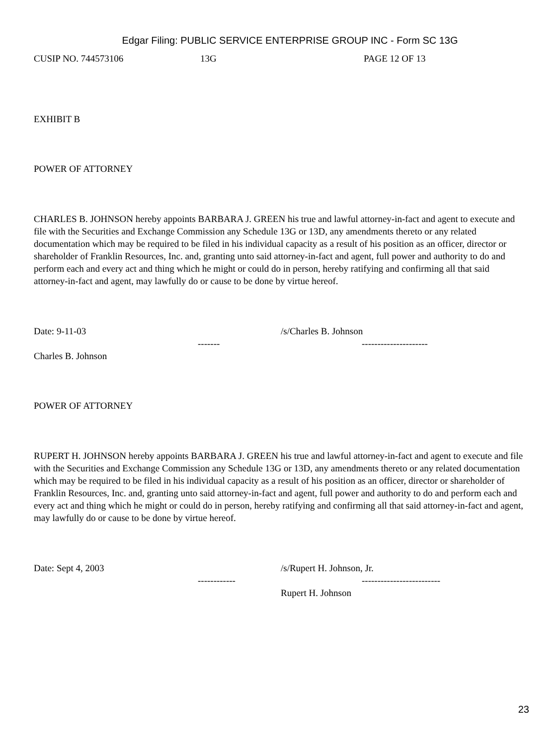Edgar Filing: PUBLIC SERVICE ENTERPRISE GROUP INC - Form SC 13G
CUSIP NO. 744573106 13G PAGE 12 OF 13
EXHIBIT B
POWER OF ATTORNEY
CHARLES B. JOHNSON hereby appoints BARBARA J. GREEN his true and lawful attorney-in-fact and agent to execute and file with the Securities and Exchange Commission any Schedule 13G or 13D, any amendments thereto or any related documentation which may be required to be filed in his individual capacity as a result of his position as an officer, director or shareholder of Franklin Resources, Inc. and, granting unto said attorney-in-fact and agent, full power and authority to do and perform each and every act and thing which he might or could do in person, hereby ratifying and confirming all that said attorney-in-fact and agent, may lawfully do or cause to be done by virtue hereof.
Date: 9-11-03 /s/Charles B. Johnson
------- ---------------------
Charles B. Johnson
POWER OF ATTORNEY
RUPERT H. JOHNSON hereby appoints BARBARA J. GREEN his true and lawful attorney-in-fact and agent to execute and file with the Securities and Exchange Commission any Schedule 13G or 13D, any amendments thereto or any related documentation which may be required to be filed in his individual capacity as a result of his position as an officer, director or shareholder of Franklin Resources, Inc. and, granting unto said attorney-in-fact and agent, full power and authority to do and perform each and every act and thing which he might or could do in person, hereby ratifying and confirming all that said attorney-in-fact and agent, may lawfully do or cause to be done by virtue hereof.
Date: Sept 4, 2003 /s/Rupert H. Johnson, Jr.
------------ -------------------------
Rupert H. Johnson
23